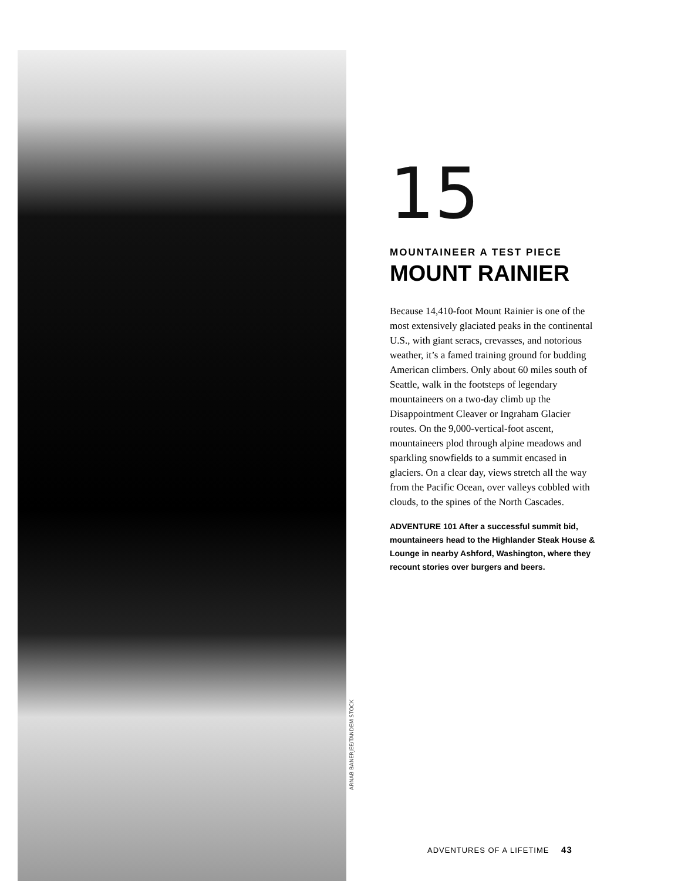ARNAB BANERJEE/TANDEM STOCK
15
MOUNTAINEER A TEST PIECE
MOUNT RAINIER
Because 14,410-foot Mount Rainier is one of the most extensively glaciated peaks in the continental U.S., with giant seracs, crevasses, and notorious weather, it’s a famed training ground for budding American climbers. Only about 60 miles south of Seattle, walk in the footsteps of legendary mountaineers on a two-day climb up the Disappointment Cleaver or Ingraham Glacier routes. On the 9,000-vertical-foot ascent, mountain­eers plod through alpine meadows and sparkling snowfields to a summit encased in glaciers. On a clear day, views stretch all the way from the Pacific Ocean, over valleys cobbled with clouds, to the spines of the North Cascades.
ADVENTURE 101 After a successful summit bid, mountaineers head to the Highlander Steak House & Lounge in nearby Ashford, Washington, where they recount stories over burgers and beers.
ADVENTURES OF A LIFETIME 43